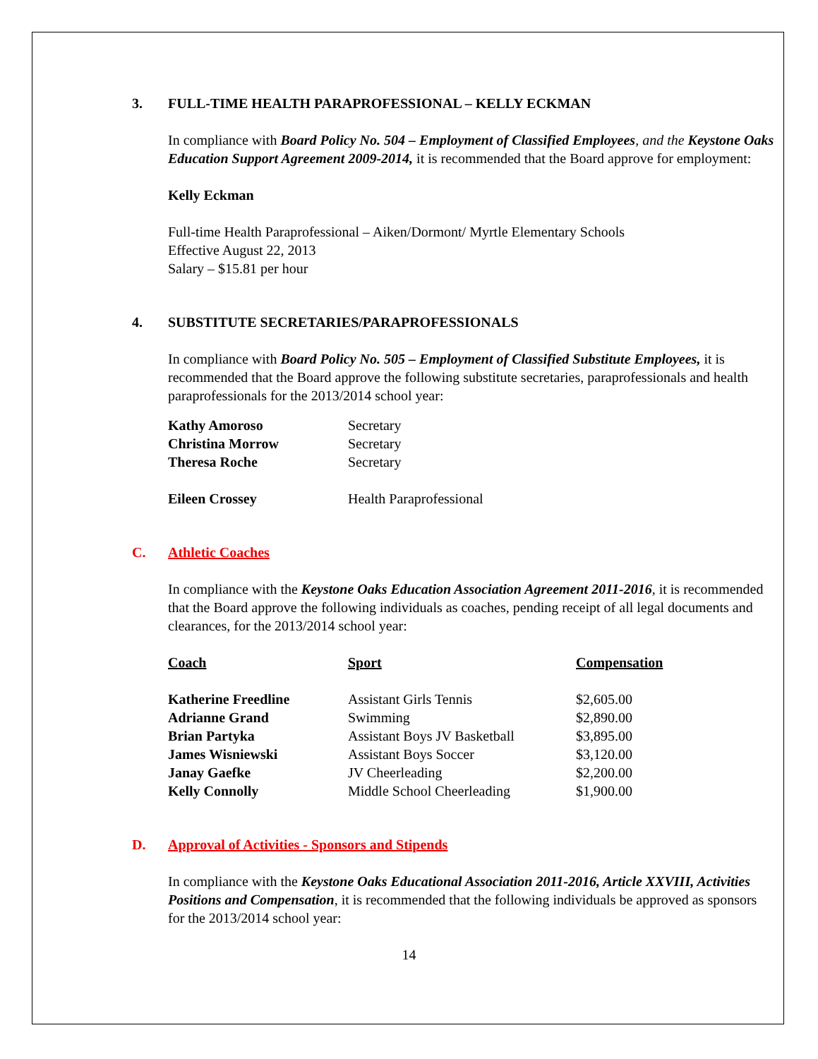3. FULL-TIME HEALTH PARAPROFESSIONAL – KELLY ECKMAN
In compliance with Board Policy No. 504 – Employment of Classified Employees, and the Keystone Oaks Education Support Agreement 2009-2014, it is recommended that the Board approve for employment:
Kelly Eckman
Full-time Health Paraprofessional – Aiken/Dormont/ Myrtle Elementary Schools
Effective August 22, 2013
Salary – $15.81 per hour
4. SUBSTITUTE SECRETARIES/PARAPROFESSIONALS
In compliance with Board Policy No. 505 – Employment of Classified Substitute Employees, it is recommended that the Board approve the following substitute secretaries, paraprofessionals and health paraprofessionals for the 2013/2014 school year:
| Kathy Amoroso | Secretary |
| Christina Morrow | Secretary |
| Theresa Roche | Secretary |
| Eileen Crossey | Health Paraprofessional |
C. Athletic Coaches
In compliance with the Keystone Oaks Education Association Agreement 2011-2016, it is recommended that the Board approve the following individuals as coaches, pending receipt of all legal documents and clearances, for the 2013/2014 school year:
| Coach | Sport | Compensation |
| --- | --- | --- |
| Katherine Freedline | Assistant Girls Tennis | $2,605.00 |
| Adrianne Grand | Swimming | $2,890.00 |
| Brian Partyka | Assistant Boys JV Basketball | $3,895.00 |
| James Wisniewski | Assistant Boys Soccer | $3,120.00 |
| Janay Gaefke | JV Cheerleading | $2,200.00 |
| Kelly Connolly | Middle School Cheerleading | $1,900.00 |
D. Approval of Activities - Sponsors and Stipends
In compliance with the Keystone Oaks Educational Association 2011-2016, Article XXVIII, Activities Positions and Compensation, it is recommended that the following individuals be approved as sponsors for the 2013/2014 school year:
14